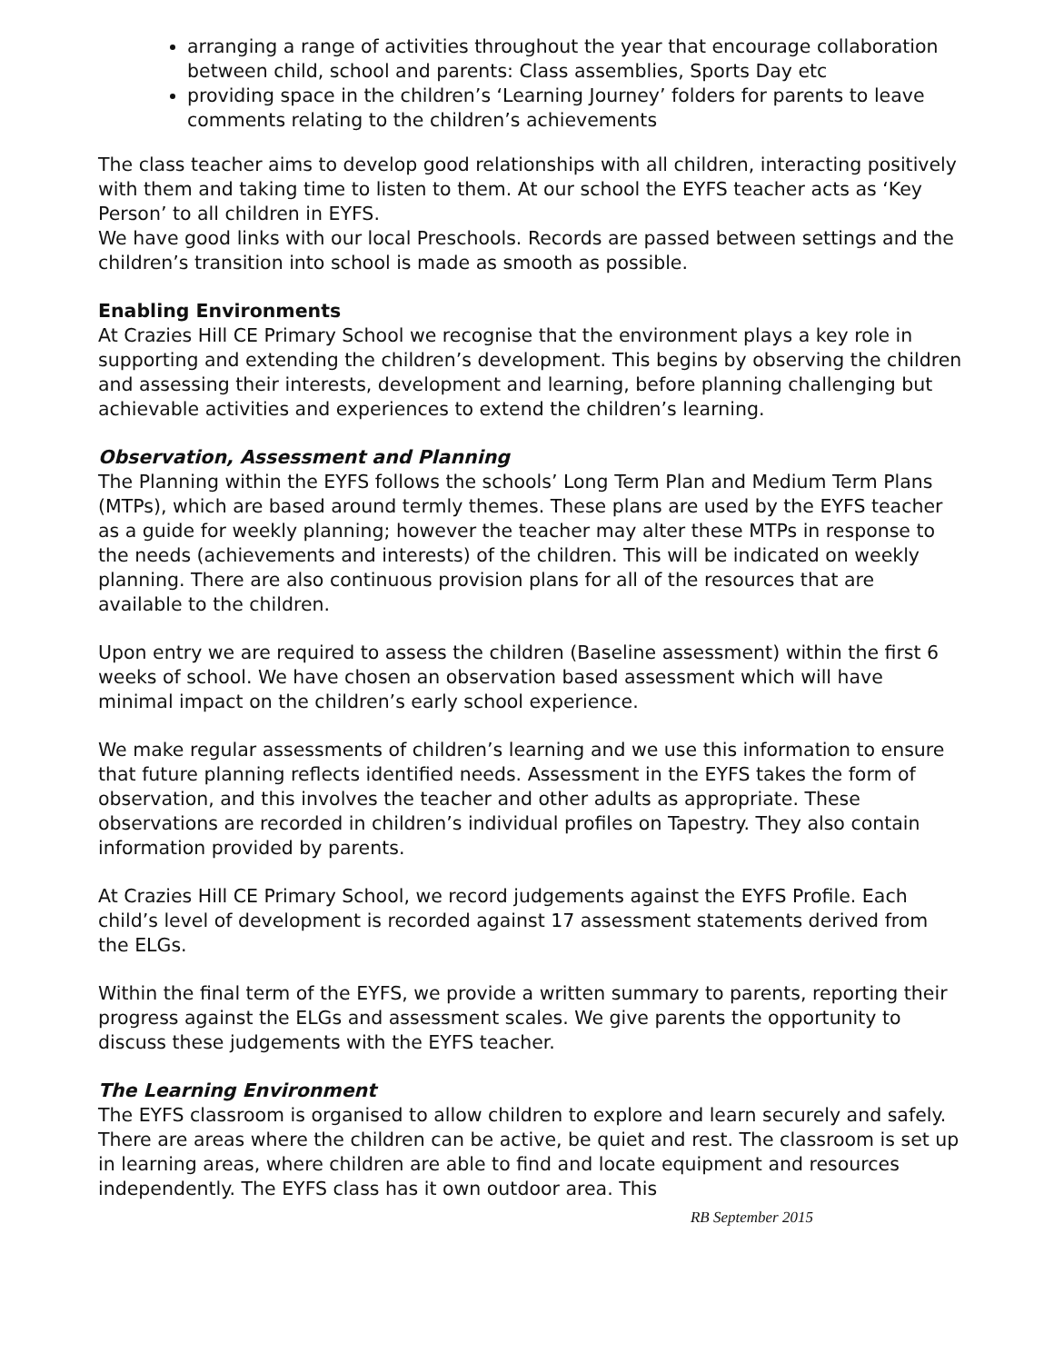arranging a range of activities throughout the year that encourage collaboration between child, school and parents: Class assemblies, Sports Day etc
providing space in the children’s ‘Learning Journey’ folders for parents to leave comments relating to the children’s achievements
The class teacher aims to develop good relationships with all children, interacting positively with them and taking time to listen to them. At our school the EYFS teacher acts as ‘Key Person’ to all children in EYFS.
We have good links with our local Preschools. Records are passed between settings and the children’s transition into school is made as smooth as possible.
Enabling Environments
At Crazies Hill CE Primary School we recognise that the environment plays a key role in supporting and extending the children’s development. This begins by observing the children and assessing their interests, development and learning, before planning challenging but achievable activities and experiences to extend the children’s learning.
Observation, Assessment and Planning
The Planning within the EYFS follows the schools’ Long Term Plan and Medium Term Plans (MTPs), which are based around termly themes. These plans are used by the EYFS teacher as a guide for weekly planning; however the teacher may alter these MTPs in response to the needs (achievements and interests) of the children. This will be indicated on weekly planning. There are also continuous provision plans for all of the resources that are available to the children.
Upon entry we are required to assess the children (Baseline assessment) within the first 6 weeks of school. We have chosen an observation based assessment which will have minimal impact on the children’s early school experience.
We make regular assessments of children’s learning and we use this information to ensure that future planning reflects identified needs. Assessment in the EYFS takes the form of observation, and this involves the teacher and other adults as appropriate. These observations are recorded in children’s individual profiles on Tapestry. They also contain information provided by parents.
At Crazies Hill CE Primary School, we record judgements against the EYFS Profile. Each child’s level of development is recorded against 17 assessment statements derived from the ELGs.
Within the final term of the EYFS, we provide a written summary to parents, reporting their progress against the ELGs and assessment scales. We give parents the opportunity to discuss these judgements with the EYFS teacher.
The Learning Environment
The EYFS classroom is organised to allow children to explore and learn securely and safely. There are areas where the children can be active, be quiet and rest. The classroom is set up in learning areas, where children are able to find and locate equipment and resources independently. The EYFS class has it own outdoor area. This
RB September 2015